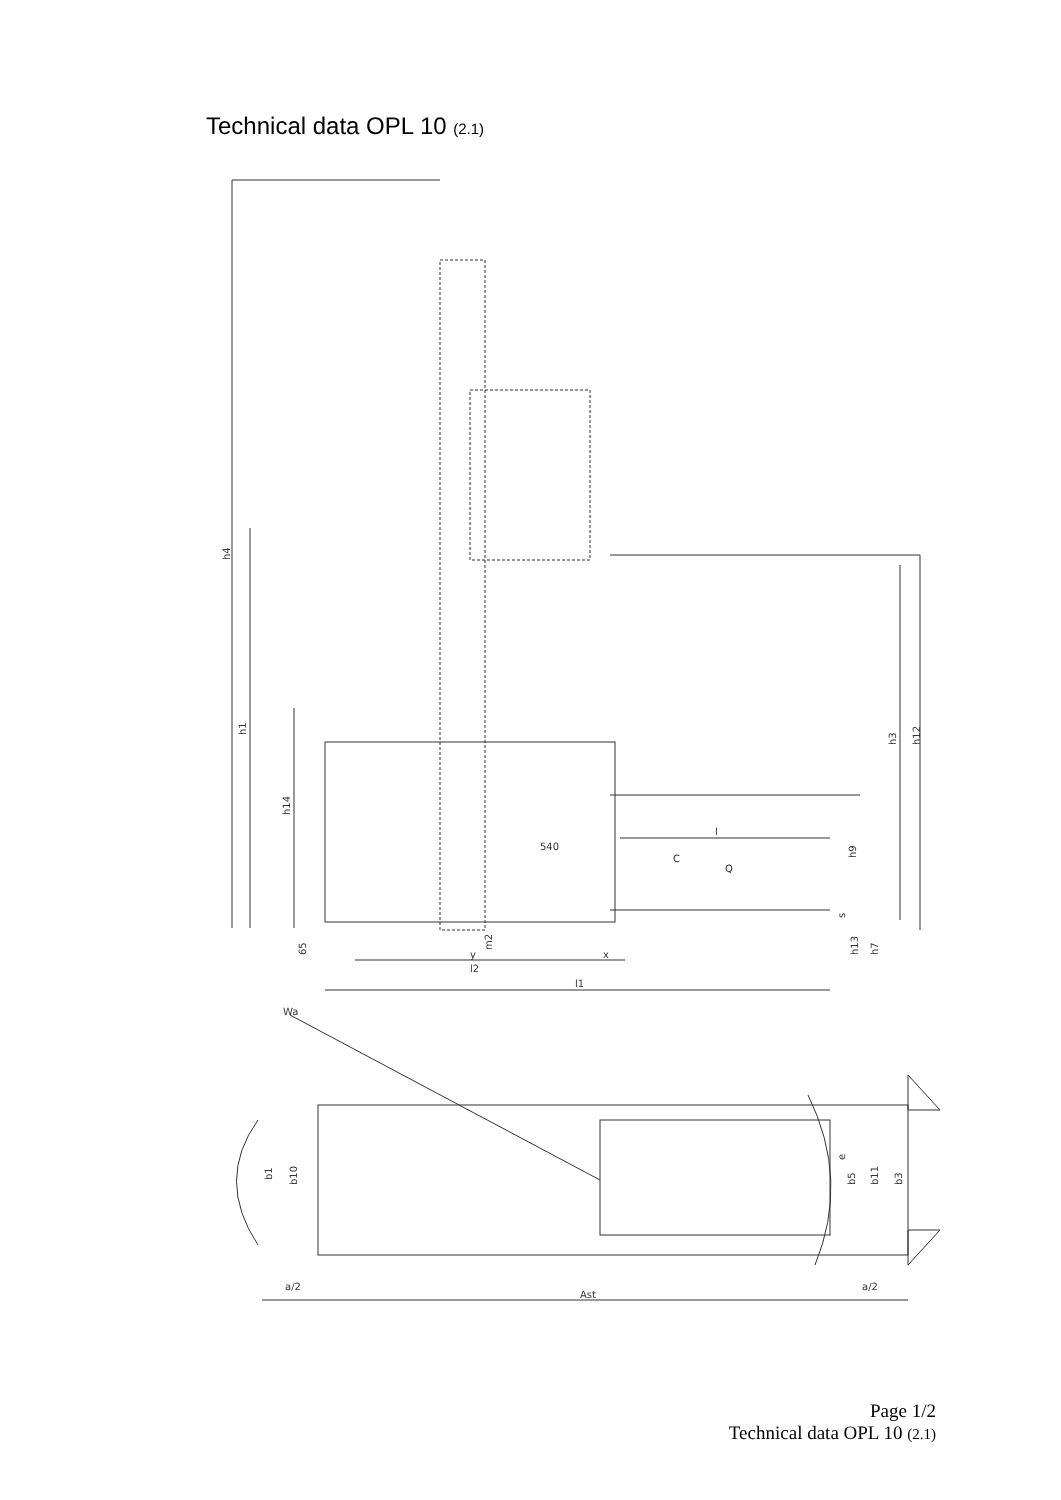Technical data OPL 10 (2.1)
h4
h1
h14
h3
h12
h9
s
65
m2
h13
h7
540
l
C
Q
y
x
l2
l1
Wa
b1
b10
e
b5
b11
b3
a/2
a/2
Ast
Page 1/2
Technical data OPL 10 (2.1)